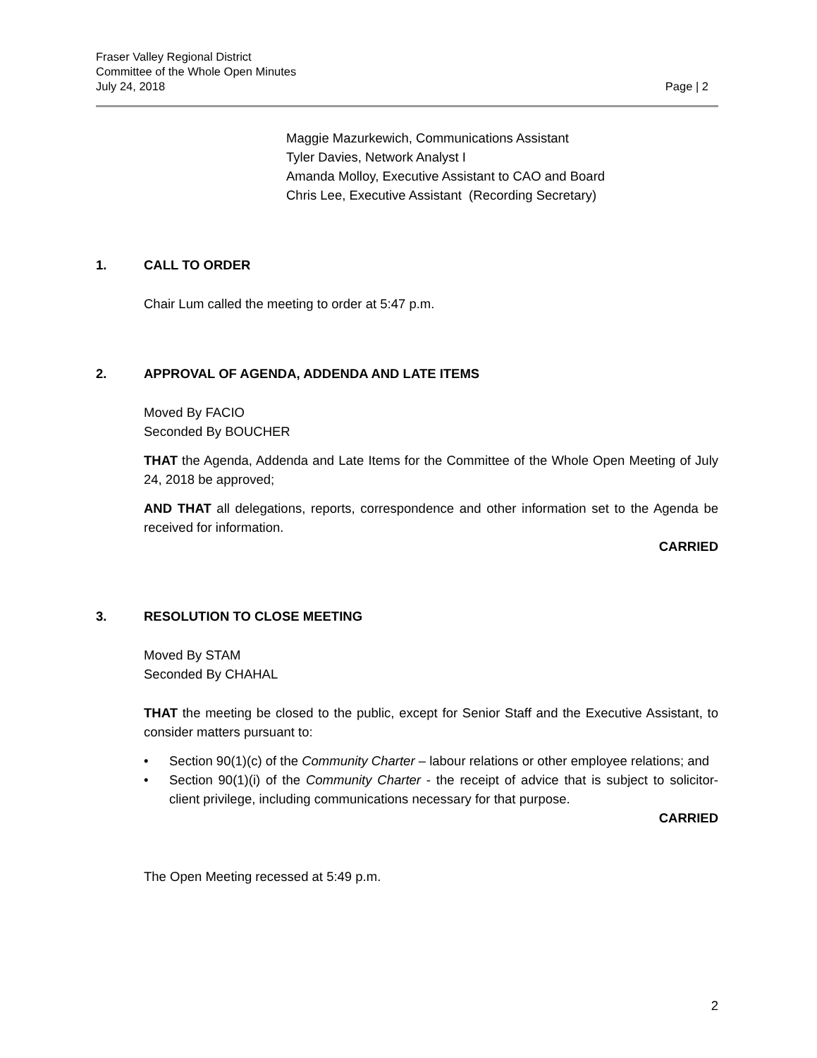Fraser Valley Regional District
Committee of the Whole Open Minutes
July 24, 2018 Page | 2
Maggie Mazurkewich, Communications Assistant
Tyler Davies, Network Analyst I
Amanda Molloy, Executive Assistant to CAO and Board
Chris Lee, Executive Assistant (Recording Secretary)
1. CALL TO ORDER
Chair Lum called the meeting to order at 5:47 p.m.
2. APPROVAL OF AGENDA, ADDENDA AND LATE ITEMS
Moved By FACIO
Seconded By BOUCHER
THAT the Agenda, Addenda and Late Items for the Committee of the Whole Open Meeting of July 24, 2018 be approved;
AND THAT all delegations, reports, correspondence and other information set to the Agenda be received for information.
CARRIED
3. RESOLUTION TO CLOSE MEETING
Moved By STAM
Seconded By CHAHAL
THAT the meeting be closed to the public, except for Senior Staff and the Executive Assistant, to consider matters pursuant to:
• Section 90(1)(c) of the Community Charter – labour relations or other employee relations; and
• Section 90(1)(i) of the Community Charter - the receipt of advice that is subject to solicitor-client privilege, including communications necessary for that purpose.
CARRIED
The Open Meeting recessed at 5:49 p.m.
2